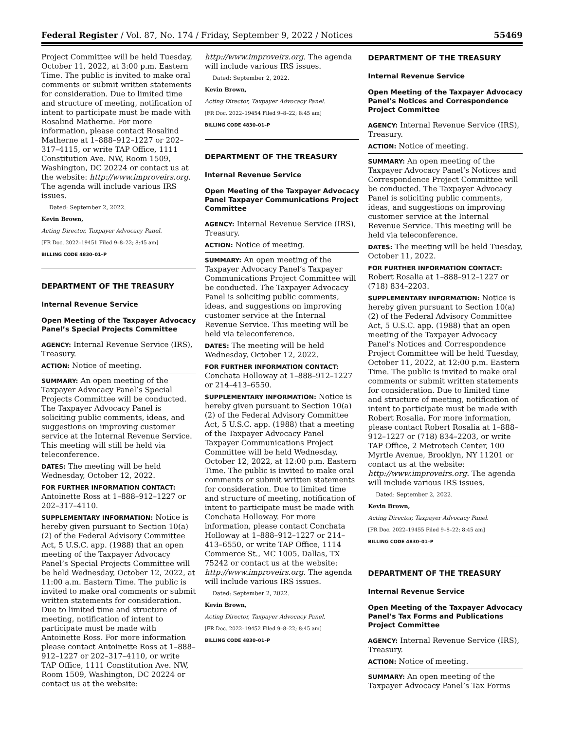Federal Register / Vol. 87, No. 174 / Friday, September 9, 2022 / Notices 55469
Project Committee will be held Tuesday, October 11, 2022, at 3:00 p.m. Eastern Time. The public is invited to make oral comments or submit written statements for consideration. Due to limited time and structure of meeting, notification of intent to participate must be made with Rosalind Matherne. For more information, please contact Rosalind Matherne at 1–888–912–1227 or 202–317–4115, or write TAP Office, 1111 Constitution Ave. NW, Room 1509, Washington, DC 20224 or contact us at the website: http://www.improveirs.org. The agenda will include various IRS issues.
Dated: September 2, 2022.
Kevin Brown,
Acting Director, Taxpayer Advocacy Panel.
[FR Doc. 2022–19451 Filed 9–8–22; 8:45 am]
BILLING CODE 4830–01–P
DEPARTMENT OF THE TREASURY
Internal Revenue Service
Open Meeting of the Taxpayer Advocacy Panel’s Special Projects Committee
AGENCY: Internal Revenue Service (IRS), Treasury.
ACTION: Notice of meeting.
SUMMARY: An open meeting of the Taxpayer Advocacy Panel’s Special Projects Committee will be conducted. The Taxpayer Advocacy Panel is soliciting public comments, ideas, and suggestions on improving customer service at the Internal Revenue Service. This meeting will still be held via teleconference.
DATES: The meeting will be held Wednesday, October 12, 2022.
FOR FURTHER INFORMATION CONTACT: Antoinette Ross at 1–888–912–1227 or 202–317–4110.
SUPPLEMENTARY INFORMATION: Notice is hereby given pursuant to Section 10(a)(2) of the Federal Advisory Committee Act, 5 U.S.C. app. (1988) that an open meeting of the Taxpayer Advocacy Panel’s Special Projects Committee will be held Wednesday, October 12, 2022, at 11:00 a.m. Eastern Time. The public is invited to make oral comments or submit written statements for consideration. Due to limited time and structure of meeting, notification of intent to participate must be made with Antoinette Ross. For more information please contact Antoinette Ross at 1–888–912–1227 or 202–317–4110, or write TAP Office, 1111 Constitution Ave. NW, Room 1509, Washington, DC 20224 or contact us at the website:
http://www.improveirs.org. The agenda will include various IRS issues.
Dated: September 2, 2022.
Kevin Brown,
Acting Director, Taxpayer Advocacy Panel.
[FR Doc. 2022–19454 Filed 9–8–22; 8:45 am]
BILLING CODE 4830–01–P
DEPARTMENT OF THE TREASURY
Internal Revenue Service
Open Meeting of the Taxpayer Advocacy Panel Taxpayer Communications Project Committee
AGENCY: Internal Revenue Service (IRS), Treasury.
ACTION: Notice of meeting.
SUMMARY: An open meeting of the Taxpayer Advocacy Panel’s Taxpayer Communications Project Committee will be conducted. The Taxpayer Advocacy Panel is soliciting public comments, ideas, and suggestions on improving customer service at the Internal Revenue Service. This meeting will be held via teleconference.
DATES: The meeting will be held Wednesday, October 12, 2022.
FOR FURTHER INFORMATION CONTACT: Conchata Holloway at 1–888–912–1227 or 214–413–6550.
SUPPLEMENTARY INFORMATION: Notice is hereby given pursuant to Section 10(a)(2) of the Federal Advisory Committee Act, 5 U.S.C. app. (1988) that a meeting of the Taxpayer Advocacy Panel Taxpayer Communications Project Committee will be held Wednesday, October 12, 2022, at 12:00 p.m. Eastern Time. The public is invited to make oral comments or submit written statements for consideration. Due to limited time and structure of meeting, notification of intent to participate must be made with Conchata Holloway. For more information, please contact Conchata Holloway at 1–888–912–1227 or 214–413–6550, or write TAP Office, 1114 Commerce St., MC 1005, Dallas, TX 75242 or contact us at the website: http://www.improveirs.org. The agenda will include various IRS issues.
Dated: September 2, 2022.
Kevin Brown,
Acting Director, Taxpayer Advocacy Panel.
[FR Doc. 2022–19452 Filed 9–8–22; 8:45 am]
BILLING CODE 4830–01–P
DEPARTMENT OF THE TREASURY
Internal Revenue Service
Open Meeting of the Taxpayer Advocacy Panel’s Notices and Correspondence Project Committee
AGENCY: Internal Revenue Service (IRS), Treasury.
ACTION: Notice of meeting.
SUMMARY: An open meeting of the Taxpayer Advocacy Panel’s Notices and Correspondence Project Committee will be conducted. The Taxpayer Advocacy Panel is soliciting public comments, ideas, and suggestions on improving customer service at the Internal Revenue Service. This meeting will be held via teleconference.
DATES: The meeting will be held Tuesday, October 11, 2022.
FOR FURTHER INFORMATION CONTACT: Robert Rosalia at 1–888–912–1227 or (718) 834–2203.
SUPPLEMENTARY INFORMATION: Notice is hereby given pursuant to Section 10(a)(2) of the Federal Advisory Committee Act, 5 U.S.C. app. (1988) that an open meeting of the Taxpayer Advocacy Panel’s Notices and Correspondence Project Committee will be held Tuesday, October 11, 2022, at 12:00 p.m. Eastern Time. The public is invited to make oral comments or submit written statements for consideration. Due to limited time and structure of meeting, notification of intent to participate must be made with Robert Rosalia. For more information, please contact Robert Rosalia at 1–888–912–1227 or (718) 834–2203, or write TAP Office, 2 Metrotech Center, 100 Myrtle Avenue, Brooklyn, NY 11201 or contact us at the website: http://www.improveirs.org. The agenda will include various IRS issues.
Dated: September 2, 2022.
Kevin Brown,
Acting Director, Taxpayer Advocacy Panel.
[FR Doc. 2022–19455 Filed 9–8–22; 8:45 am]
BILLING CODE 4830–01–P
DEPARTMENT OF THE TREASURY
Internal Revenue Service
Open Meeting of the Taxpayer Advocacy Panel’s Tax Forms and Publications Project Committee
AGENCY: Internal Revenue Service (IRS), Treasury.
ACTION: Notice of meeting.
SUMMARY: An open meeting of the Taxpayer Advocacy Panel’s Tax Forms